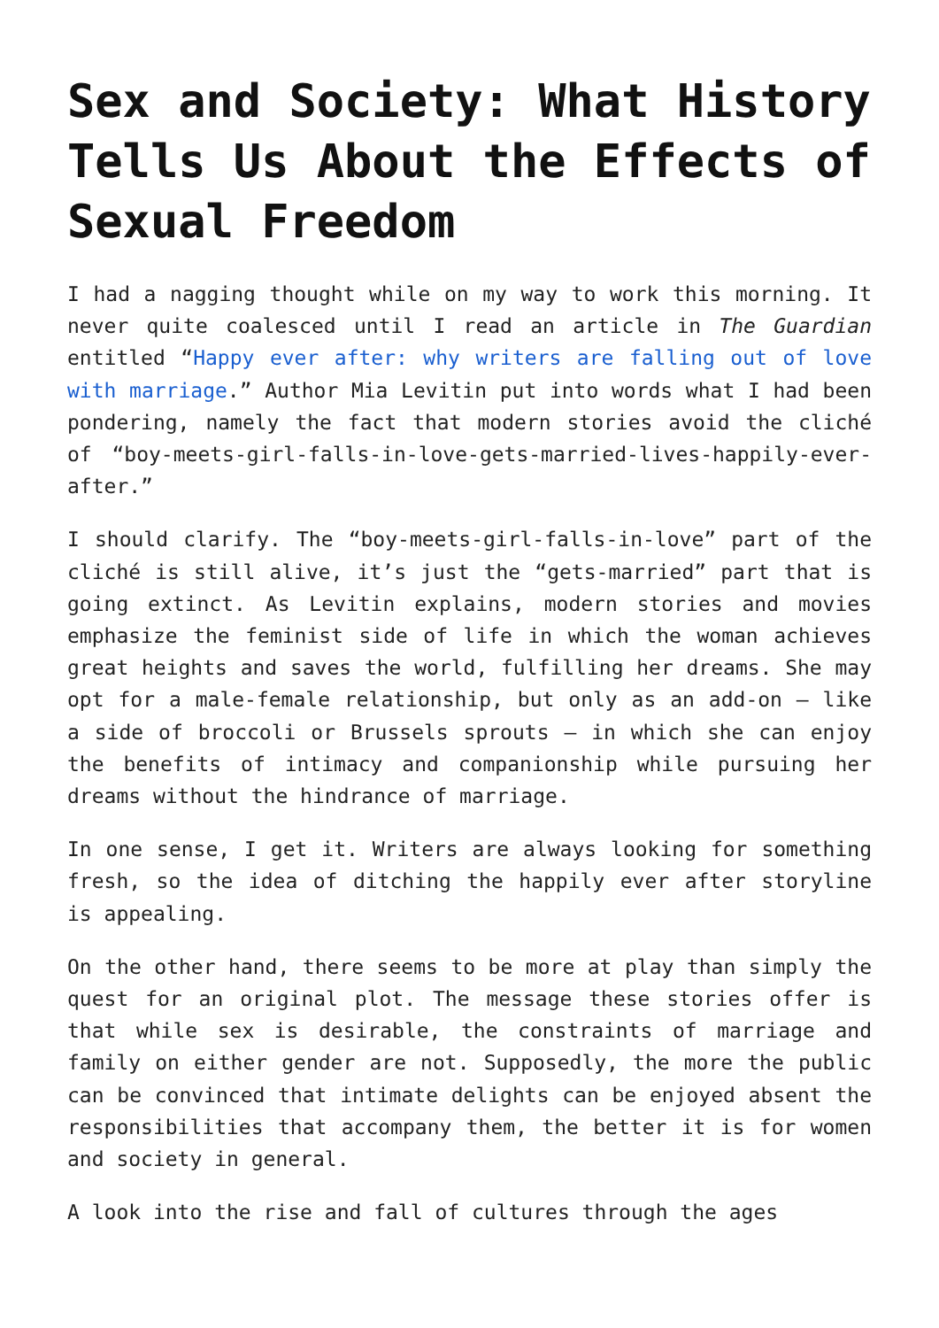Sex and Society: What History Tells Us About the Effects of Sexual Freedom
I had a nagging thought while on my way to work this morning. It never quite coalesced until I read an article in The Guardian entitled “Happy ever after: why writers are falling out of love with marriage.” Author Mia Levitin put into words what I had been pondering, namely the fact that modern stories avoid the cliché of “boy-meets-girl-falls-in-love-gets-married-lives-happily-ever-after.”
I should clarify. The “boy-meets-girl-falls-in-love” part of the cliché is still alive, it’s just the “gets-married” part that is going extinct. As Levitin explains, modern stories and movies emphasize the feminist side of life in which the woman achieves great heights and saves the world, fulfilling her dreams. She may opt for a male-female relationship, but only as an add-on – like a side of broccoli or Brussels sprouts – in which she can enjoy the benefits of intimacy and companionship while pursuing her dreams without the hindrance of marriage.
In one sense, I get it. Writers are always looking for something fresh, so the idea of ditching the happily ever after storyline is appealing.
On the other hand, there seems to be more at play than simply the quest for an original plot. The message these stories offer is that while sex is desirable, the constraints of marriage and family on either gender are not. Supposedly, the more the public can be convinced that intimate delights can be enjoyed absent the responsibilities that accompany them, the better it is for women and society in general.
A look into the rise and fall of cultures through the ages